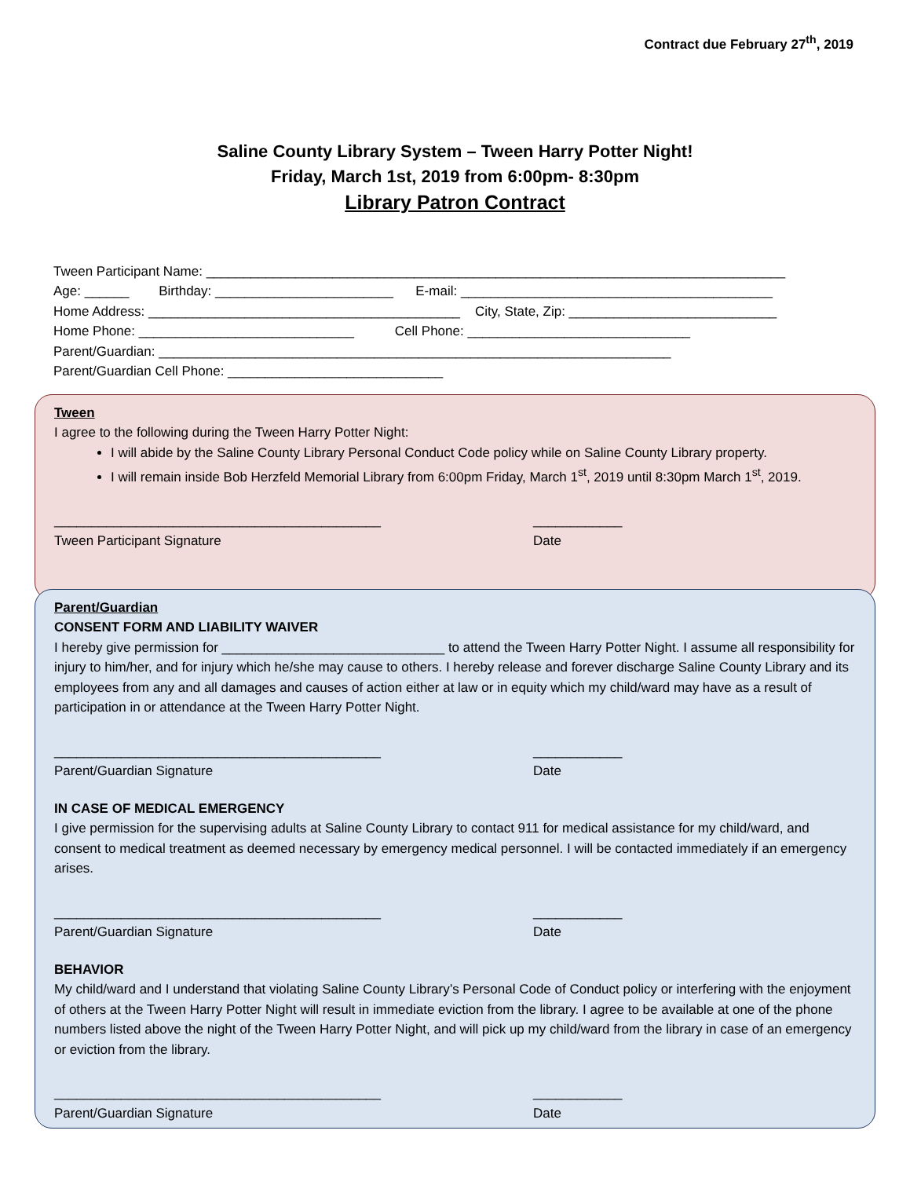Contract due February 27<sup>th</sup>, 2019
Saline County Library System – Tween Harry Potter Night!
Friday, March 1st, 2019 from 6:00pm- 8:30pm
Library Patron Contract
Tween Participant Name: ______________________________________________________________________________
Age: ______ Birthday: ________________________ E-mail: __________________________________________
Home Address: __________________________________________ City, State, Zip: ____________________________
Home Phone: _____________________________ Cell Phone: ______________________________
Parent/Guardian: _____________________________________________________________________
Parent/Guardian Cell Phone: _____________________________
Tween
I agree to the following during the Tween Harry Potter Night:
I will abide by the Saline County Library Personal Conduct Code policy while on Saline County Library property.
I will remain inside Bob Herzfeld Memorial Library from 6:00pm Friday, March 1<sup>st</sup>, 2019 until 8:30pm March 1<sup>st</sup>, 2019.
____________________________________________
Tween Participant Signature
____________
Date
Parent/Guardian
CONSENT FORM AND LIABILITY WAIVER
I hereby give permission for ______________________________ to attend the Tween Harry Potter Night. I assume all responsibility for injury to him/her, and for injury which he/she may cause to others. I hereby release and forever discharge Saline County Library and its employees from any and all damages and causes of action either at law or in equity which my child/ward may have as a result of participation in or attendance at the Tween Harry Potter Night.
____________________________________________
Parent/Guardian Signature
____________
Date
IN CASE OF MEDICAL EMERGENCY
I give permission for the supervising adults at Saline County Library to contact 911 for medical assistance for my child/ward, and consent to medical treatment as deemed necessary by emergency medical personnel. I will be contacted immediately if an emergency arises.
____________________________________________
Parent/Guardian Signature
____________
Date
BEHAVIOR
My child/ward and I understand that violating Saline County Library’s Personal Code of Conduct policy or interfering with the enjoyment of others at the Tween Harry Potter Night will result in immediate eviction from the library. I agree to be available at one of the phone numbers listed above the night of the Tween Harry Potter Night, and will pick up my child/ward from the library in case of an emergency or eviction from the library.
____________________________________________
Parent/Guardian Signature
____________
Date